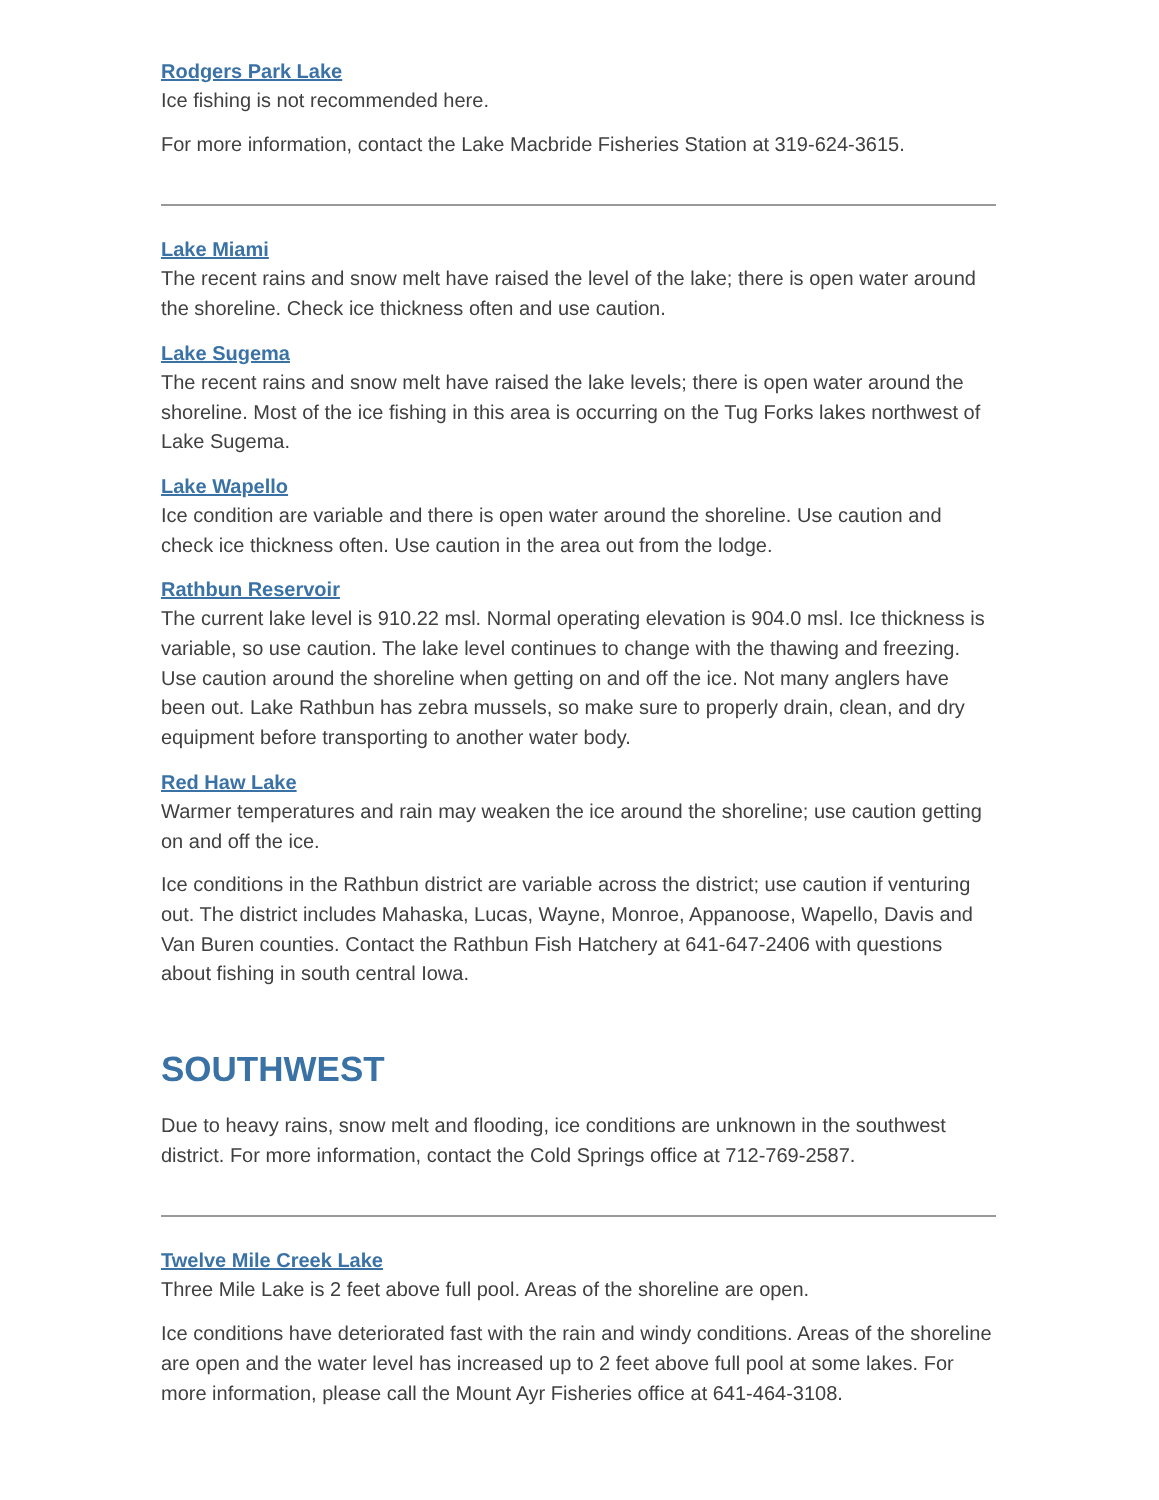Rodgers Park Lake
Ice fishing is not recommended here.
For more information, contact the Lake Macbride Fisheries Station at 319-624-3615.
Lake Miami
The recent rains and snow melt have raised the level of the lake; there is open water around the shoreline. Check ice thickness often and use caution.
Lake Sugema
The recent rains and snow melt have raised the lake levels; there is open water around the shoreline. Most of the ice fishing in this area is occurring on the Tug Forks lakes northwest of Lake Sugema.
Lake Wapello
Ice condition are variable and there is open water around the shoreline. Use caution and check ice thickness often. Use caution in the area out from the lodge.
Rathbun Reservoir
The current lake level is 910.22 msl. Normal operating elevation is 904.0 msl. Ice thickness is variable, so use caution. The lake level continues to change with the thawing and freezing. Use caution around the shoreline when getting on and off the ice. Not many anglers have been out. Lake Rathbun has zebra mussels, so make sure to properly drain, clean, and dry equipment before transporting to another water body.
Red Haw Lake
Warmer temperatures and rain may weaken the ice around the shoreline; use caution getting on and off the ice.
Ice conditions in the Rathbun district are variable across the district; use caution if venturing out. The district includes Mahaska, Lucas, Wayne, Monroe, Appanoose, Wapello, Davis and Van Buren counties. Contact the Rathbun Fish Hatchery at 641-647-2406 with questions about fishing in south central Iowa.
SOUTHWEST
Due to heavy rains, snow melt and flooding, ice conditions are unknown in the southwest district. For more information, contact the Cold Springs office at 712-769-2587.
Twelve Mile Creek Lake
Three Mile Lake is 2 feet above full pool. Areas of the shoreline are open.
Ice conditions have deteriorated fast with the rain and windy conditions. Areas of the shoreline are open and the water level has increased up to 2 feet above full pool at some lakes. For more information, please call the Mount Ayr Fisheries office at 641-464-3108.